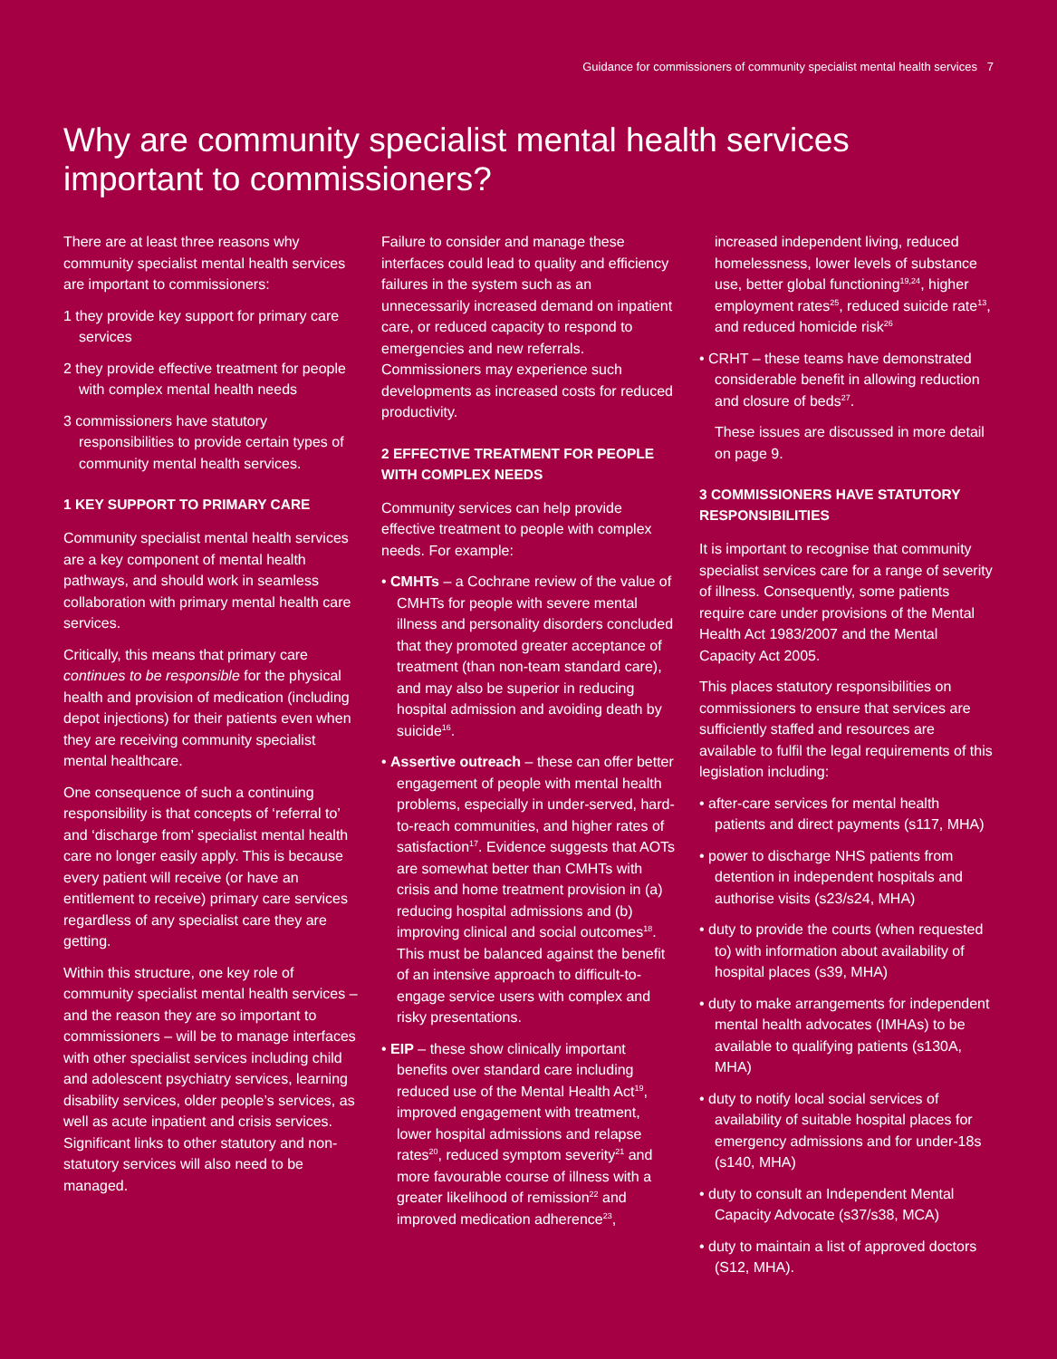Guidance for commissioners of community specialist mental health services 7
Why are community specialist mental health services important to commissioners?
There are at least three reasons why community specialist mental health services are important to commissioners:
1 they provide key support for primary care services
2 they provide effective treatment for people with complex mental health needs
3 commissioners have statutory responsibilities to provide certain types of community mental health services.
1 KEY SUPPORT TO PRIMARY CARE
Community specialist mental health services are a key component of mental health pathways, and should work in seamless collaboration with primary mental health care services.
Critically, this means that primary care continues to be responsible for the physical health and provision of medication (including depot injections) for their patients even when they are receiving community specialist mental healthcare.
One consequence of such a continuing responsibility is that concepts of ‘referral to’ and ‘discharge from’ specialist mental health care no longer easily apply. This is because every patient will receive (or have an entitlement to receive) primary care services regardless of any specialist care they are getting.
Within this structure, one key role of community specialist mental health services – and the reason they are so important to commissioners – will be to manage interfaces with other specialist services including child and adolescent psychiatry services, learning disability services, older people’s services, as well as acute inpatient and crisis services. Significant links to other statutory and non-statutory services will also need to be managed.
Failure to consider and manage these interfaces could lead to quality and efficiency failures in the system such as an unnecessarily increased demand on inpatient care, or reduced capacity to respond to emergencies and new referrals. Commissioners may experience such developments as increased costs for reduced productivity.
2 EFFECTIVE TREATMENT FOR PEOPLE WITH COMPLEX NEEDS
Community services can help provide effective treatment to people with complex needs. For example:
• CMHTs – a Cochrane review of the value of CMHTs for people with severe mental illness and personality disorders concluded that they promoted greater acceptance of treatment (than non-team standard care), and may also be superior in reducing hospital admission and avoiding death by suicide<sup>16</sup>.
• Assertive outreach – these can offer better engagement of people with mental health problems, especially in under-served, hard-to-reach communities, and higher rates of satisfaction<sup>17</sup>. Evidence suggests that AOTs are somewhat better than CMHTs with crisis and home treatment provision in (a) reducing hospital admissions and (b) improving clinical and social outcomes<sup>18</sup>. This must be balanced against the benefit of an intensive approach to difficult-to-engage service users with complex and risky presentations.
• EIP – these show clinically important benefits over standard care including reduced use of the Mental Health Act<sup>19</sup>, improved engagement with treatment, lower hospital admissions and relapse rates<sup>20</sup>, reduced symptom severity<sup>21</sup> and more favourable course of illness with a greater likelihood of remission<sup>22</sup> and improved medication adherence<sup>23</sup>,
increased independent living, reduced homelessness, lower levels of substance use, better global functioning<sup>19,24</sup>, higher employment rates<sup>25</sup>, reduced suicide rate<sup>13</sup>, and reduced homicide risk<sup>26</sup>
• CRHT – these teams have demonstrated considerable benefit in allowing reduction and closure of beds<sup>27</sup>.
These issues are discussed in more detail on page 9.
3 COMMISSIONERS HAVE STATUTORY RESPONSIBILITIES
It is important to recognise that community specialist services care for a range of severity of illness. Consequently, some patients require care under provisions of the Mental Health Act 1983/2007 and the Mental Capacity Act 2005.
This places statutory responsibilities on commissioners to ensure that services are sufficiently staffed and resources are available to fulfil the legal requirements of this legislation including:
• after-care services for mental health patients and direct payments (s117, MHA)
• power to discharge NHS patients from detention in independent hospitals and authorise visits (s23/s24, MHA)
• duty to provide the courts (when requested to) with information about availability of hospital places (s39, MHA)
• duty to make arrangements for independent mental health advocates (IMHAs) to be available to qualifying patients (s130A, MHA)
• duty to notify local social services of availability of suitable hospital places for emergency admissions and for under-18s (s140, MHA)
• duty to consult an Independent Mental Capacity Advocate (s37/s38, MCA)
• duty to maintain a list of approved doctors (S12, MHA).